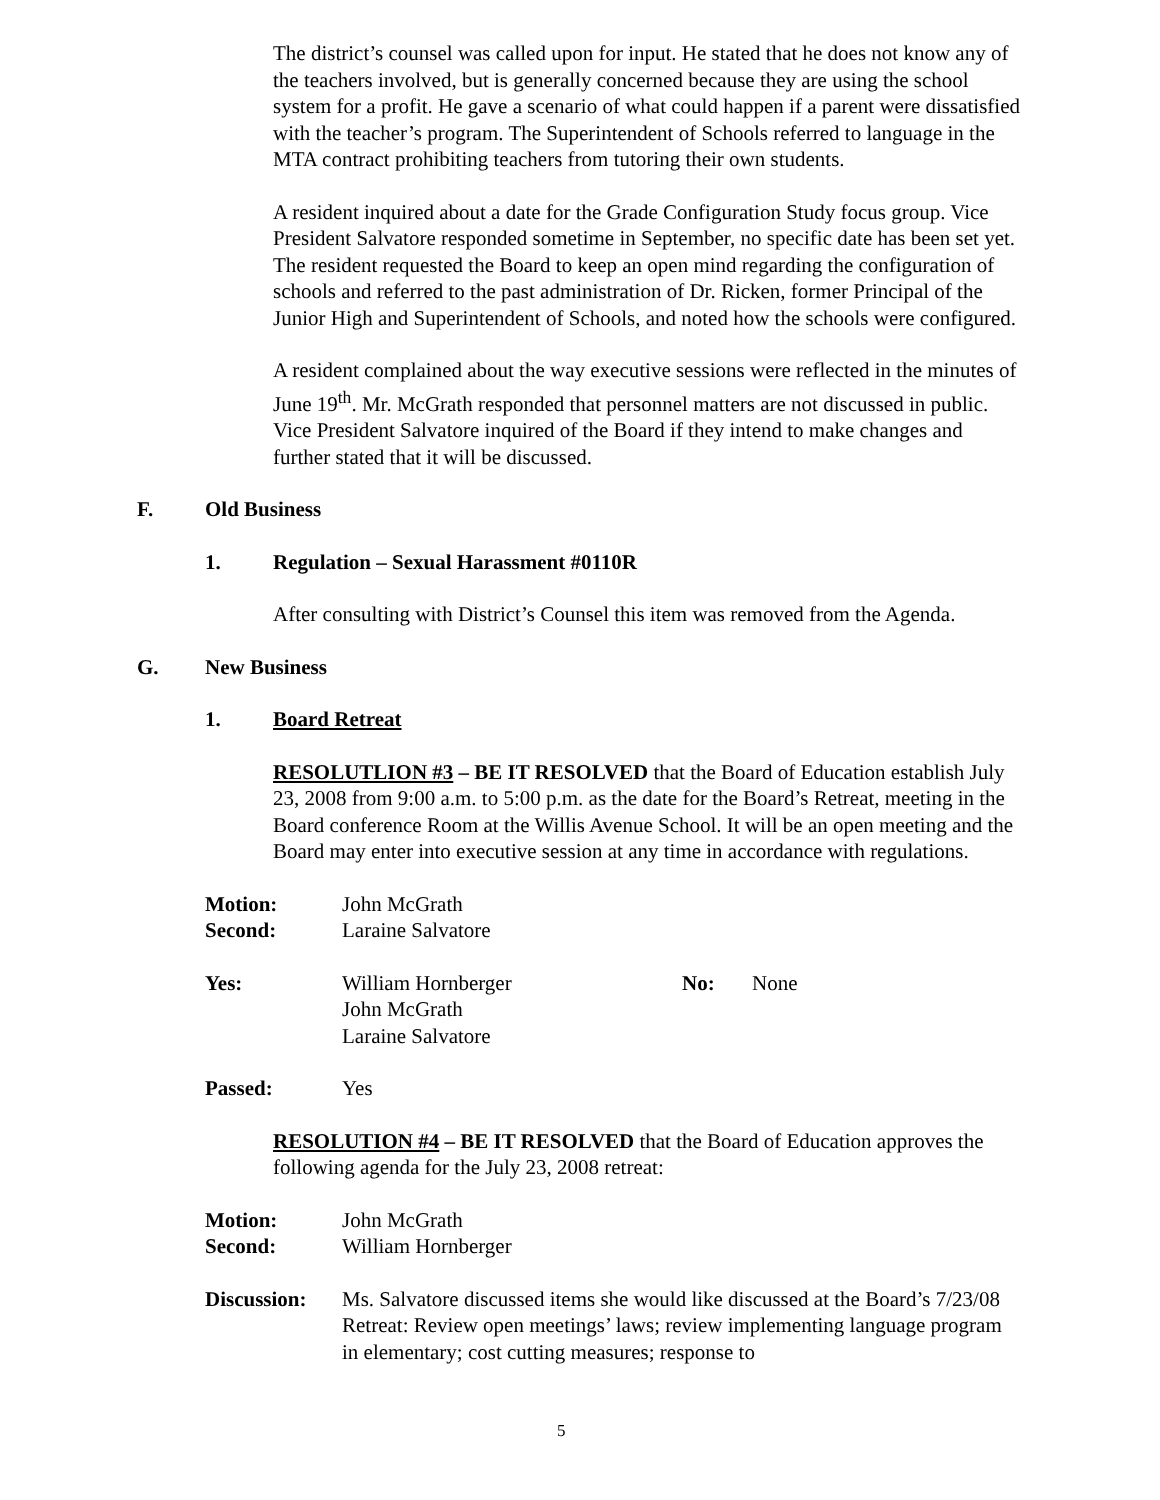The district’s counsel was called upon for input. He stated that he does not know any of the teachers involved, but is generally concerned because they are using the school system for a profit. He gave a scenario of what could happen if a parent were dissatisfied with the teacher’s program. The Superintendent of Schools referred to language in the MTA contract prohibiting teachers from tutoring their own students.
A resident inquired about a date for the Grade Configuration Study focus group. Vice President Salvatore responded sometime in September, no specific date has been set yet. The resident requested the Board to keep an open mind regarding the configuration of schools and referred to the past administration of Dr. Ricken, former Principal of the Junior High and Superintendent of Schools, and noted how the schools were configured.
A resident complained about the way executive sessions were reflected in the minutes of June 19<sup>th</sup>. Mr. McGrath responded that personnel matters are not discussed in public. Vice President Salvatore inquired of the Board if they intend to make changes and further stated that it will be discussed.
F. Old Business
1. Regulation – Sexual Harassment #0110R
After consulting with District’s Counsel this item was removed from the Agenda.
G. New Business
1. Board Retreat
RESOLUTLION #3 – BE IT RESOLVED that the Board of Education establish July 23, 2008 from 9:00 a.m. to 5:00 p.m. as the date for the Board’s Retreat, meeting in the Board conference Room at the Willis Avenue School. It will be an open meeting and the Board may enter into executive session at any time in accordance with regulations.
Motion: John McGrath
Second: Laraine Salvatore
Yes: William Hornberger
John McGrath
Laraine Salvatore No: None
Passed: Yes
RESOLUTION #4 – BE IT RESOLVED that the Board of Education approves the following agenda for the July 23, 2008 retreat:
Motion: John McGrath
Second: William Hornberger
Discussion: Ms. Salvatore discussed items she would like discussed at the Board’s 7/23/08 Retreat: Review open meetings’ laws; review implementing language program in elementary; cost cutting measures; response to
5